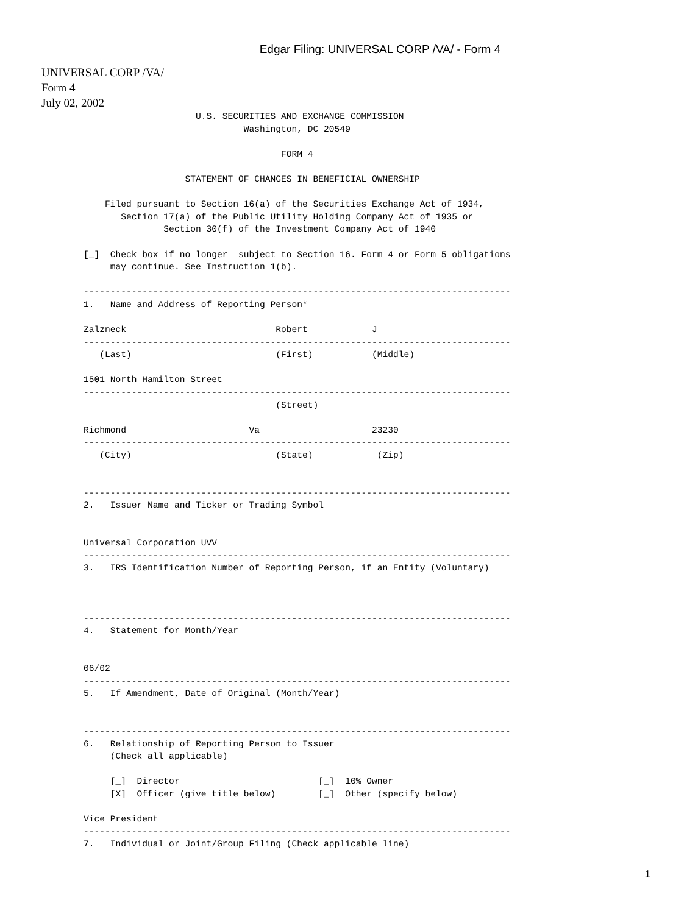Edgar Filing: UNIVERSAL CORP /VA/ - Form 4
UNIVERSAL CORP /VA/
Form 4
July 02, 2002
                     U.S. SECURITIES AND EXCHANGE COMMISSION
                              Washington, DC 20549

                                     FORM 4

                   STATEMENT OF CHANGES IN BENEFICIAL OWNERSHIP

    Filed pursuant to Section 16(a) of the Securities Exchange Act of 1934,
       Section 17(a) of the Public Utility Holding Company Act of 1935 or
               Section 30(f) of the Investment Company Act of 1940

[_]  Check box if no longer  subject to Section 16. Form 4 or Form 5 obligations
     may continue. See Instruction 1(b).

--------------------------------------------------------------------------------
1.   Name and Address of Reporting Person*

Zalzneck                            Robert            J
--------------------------------------------------------------------------------
   (Last)                           (First)           (Middle)

1501 North Hamilton Street
--------------------------------------------------------------------------------
                                    (Street)

Richmond                       Va                     23230
--------------------------------------------------------------------------------
   (City)                           (State)            (Zip)


--------------------------------------------------------------------------------
2.   Issuer Name and Ticker or Trading Symbol


Universal Corporation UVV
--------------------------------------------------------------------------------
3.   IRS Identification Number of Reporting Person, if an Entity (Voluntary)



--------------------------------------------------------------------------------
4.   Statement for Month/Year


06/02
--------------------------------------------------------------------------------
5.   If Amendment, Date of Original (Month/Year)


--------------------------------------------------------------------------------
6.   Relationship of Reporting Person to Issuer
     (Check all applicable)

     [_]  Director                          [_]  10% Owner
     [X]  Officer (give title below)        [_]  Other (specify below)

Vice President
--------------------------------------------------------------------------------
7.   Individual or Joint/Group Filing (Check applicable line)
1